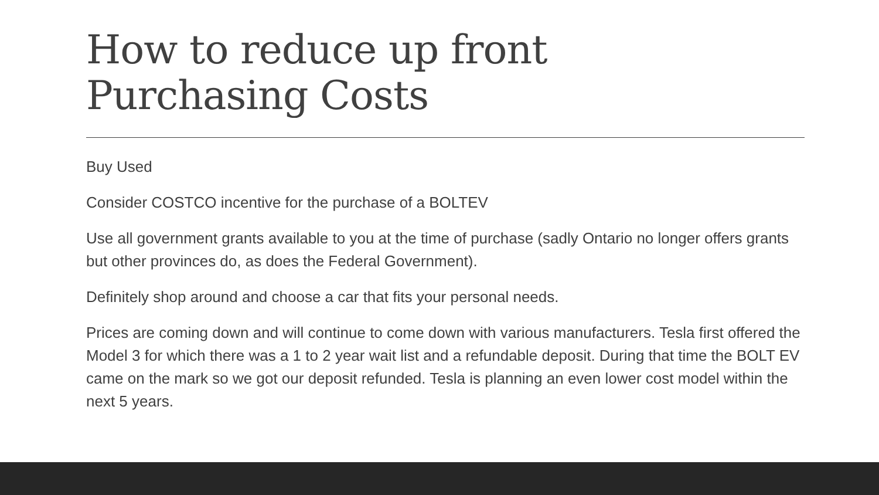How to reduce up front
Purchasing Costs
Buy Used
Consider COSTCO incentive for the purchase of a BOLTEV
Use all government grants available to you at the time of purchase (sadly Ontario no longer offers grants but other provinces do, as does the Federal Government).
Definitely shop around and choose a car that fits your personal needs.
Prices are coming down and will continue to come down with various manufacturers. Tesla first offered the Model 3 for which there was a 1 to 2 year wait list and a refundable deposit. During that time the BOLT EV came on the mark so we got our deposit refunded. Tesla is planning an even lower cost model within the next 5 years.